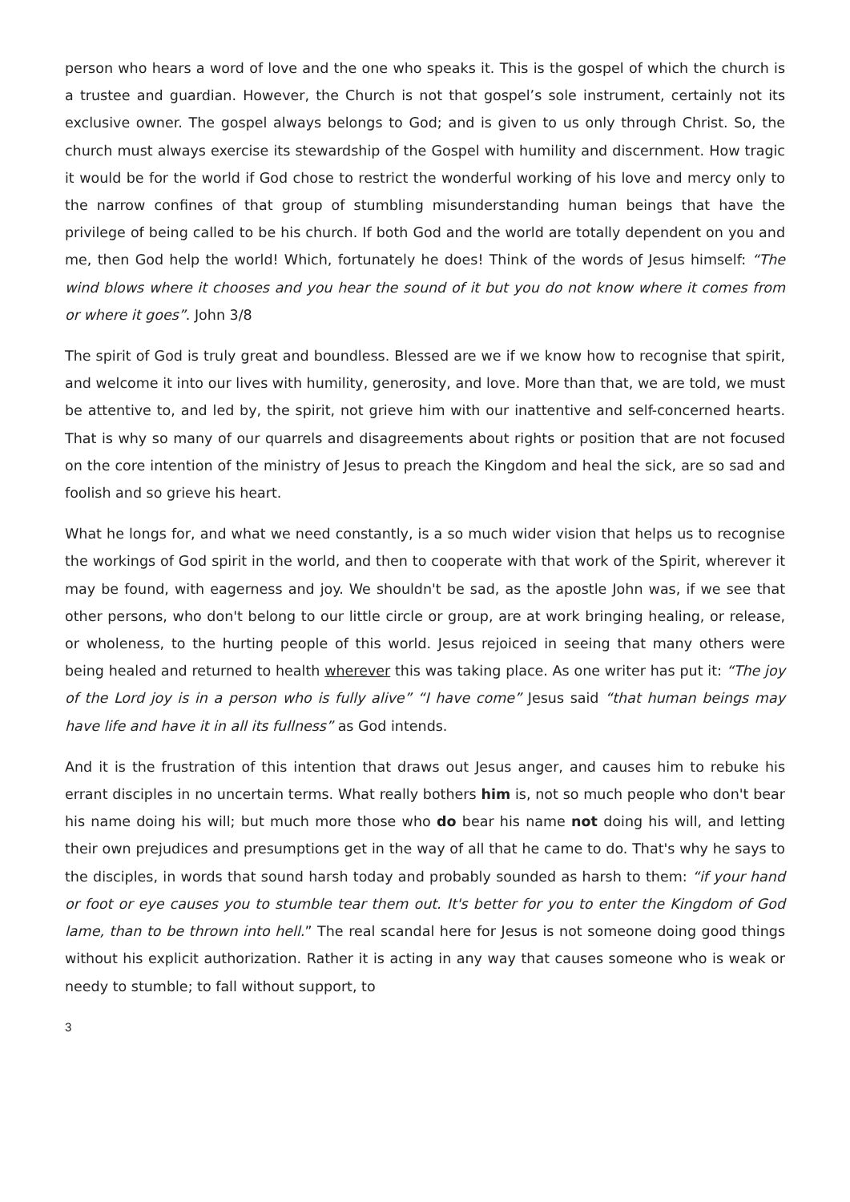person who hears a word of love and the one who speaks it. This is the gospel of which the church is a trustee and guardian. However, the Church is not that gospel’s sole instrument, certainly not its exclusive owner. The gospel always belongs to God; and is given to us only through Christ. So, the church must always exercise its stewardship of the Gospel with humility and discernment. How tragic it would be for the world if God chose to restrict the wonderful working of his love and mercy only to the narrow confines of that group of stumbling misunderstanding human beings that have the privilege of being called to be his church. If both God and the world are totally dependent on you and me, then God help the world! Which, fortunately he does! Think of the words of Jesus himself: “The wind blows where it chooses and you hear the sound of it but you do not know where it comes from or where it goes”. John 3/8
The spirit of God is truly great and boundless. Blessed are we if we know how to recognise that spirit, and welcome it into our lives with humility, generosity, and love. More than that, we are told, we must be attentive to, and led by, the spirit, not grieve him with our inattentive and self-concerned hearts. That is why so many of our quarrels and disagreements about rights or position that are not focused on the core intention of the ministry of Jesus to preach the Kingdom and heal the sick, are so sad and foolish and so grieve his heart.
What he longs for, and what we need constantly, is a so much wider vision that helps us to recognise the workings of God spirit in the world, and then to cooperate with that work of the Spirit, wherever it may be found, with eagerness and joy. We shouldn't be sad, as the apostle John was, if we see that other persons, who don't belong to our little circle or group, are at work bringing healing, or release, or wholeness, to the hurting people of this world. Jesus rejoiced in seeing that many others were being healed and returned to health wherever this was taking place. As one writer has put it: “The joy of the Lord joy is in a person who is fully alive” “I have come” Jesus said “that human beings may have life and have it in all its fullness” as God intends.
And it is the frustration of this intention that draws out Jesus anger, and causes him to rebuke his errant disciples in no uncertain terms. What really bothers him is, not so much people who don't bear his name doing his will; but much more those who do bear his name not doing his will, and letting their own prejudices and presumptions get in the way of all that he came to do. That's why he says to the disciples, in words that sound harsh today and probably sounded as harsh to them: “if your hand or foot or eye causes you to stumble tear them out. It's better for you to enter the Kingdom of God lame, than to be thrown into hell.” The real scandal here for Jesus is not someone doing good things without his explicit authorization. Rather it is acting in any way that causes someone who is weak or needy to stumble; to fall without support, to
3